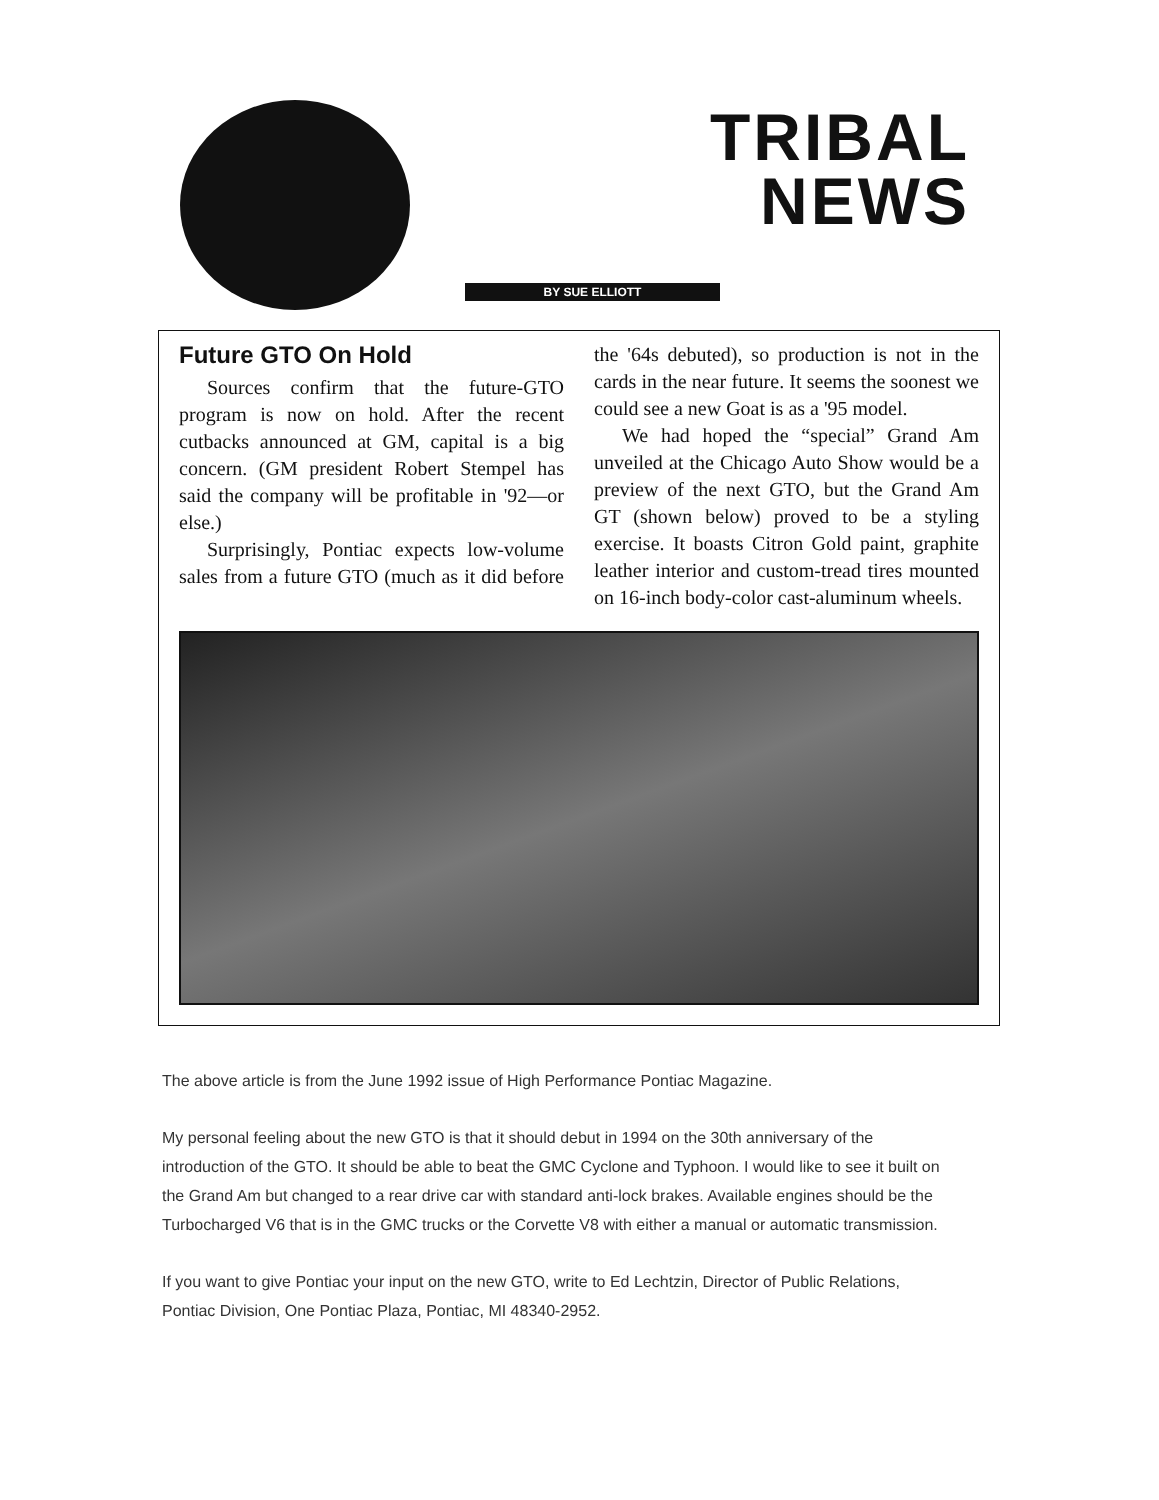TRIBAL
NEWS
BY SUE ELLIOTT
Future GTO On Hold
Sources confirm that the future-GTO program is now on hold. After the recent cutbacks announced at GM, capital is a big concern. (GM president Robert Stempel has said the company will be profitable in '92—or else.)
Surprisingly, Pontiac expects low-volume sales from a future GTO (much as it did before the '64s debuted), so production is not in the cards in the near future. It seems the soonest we could see a new Goat is as a '95 model.
We had hoped the “special” Grand Am unveiled at the Chicago Auto Show would be a preview of the next GTO, but the Grand Am GT (shown below) proved to be a styling exercise. It boasts Citron Gold paint, graphite leather interior and custom-tread tires mounted on 16-inch body-color cast-aluminum wheels.
The above article is from the June 1992 issue of High Performance Pontiac Magazine.
My personal feeling about the new GTO is that it should debut in 1994 on the 30th anniversary of the introduction of the GTO. It should be able to beat the GMC Cyclone and Typhoon. I would like to see it built on the Grand Am but changed to a rear drive car with standard anti-lock brakes. Available engines should be the Turbocharged V6 that is in the GMC trucks or the Corvette V8 with either a manual or automatic transmission.
If you want to give Pontiac your input on the new GTO, write to Ed Lechtzin, Director of Public Relations, Pontiac Division, One Pontiac Plaza, Pontiac, MI 48340-2952.